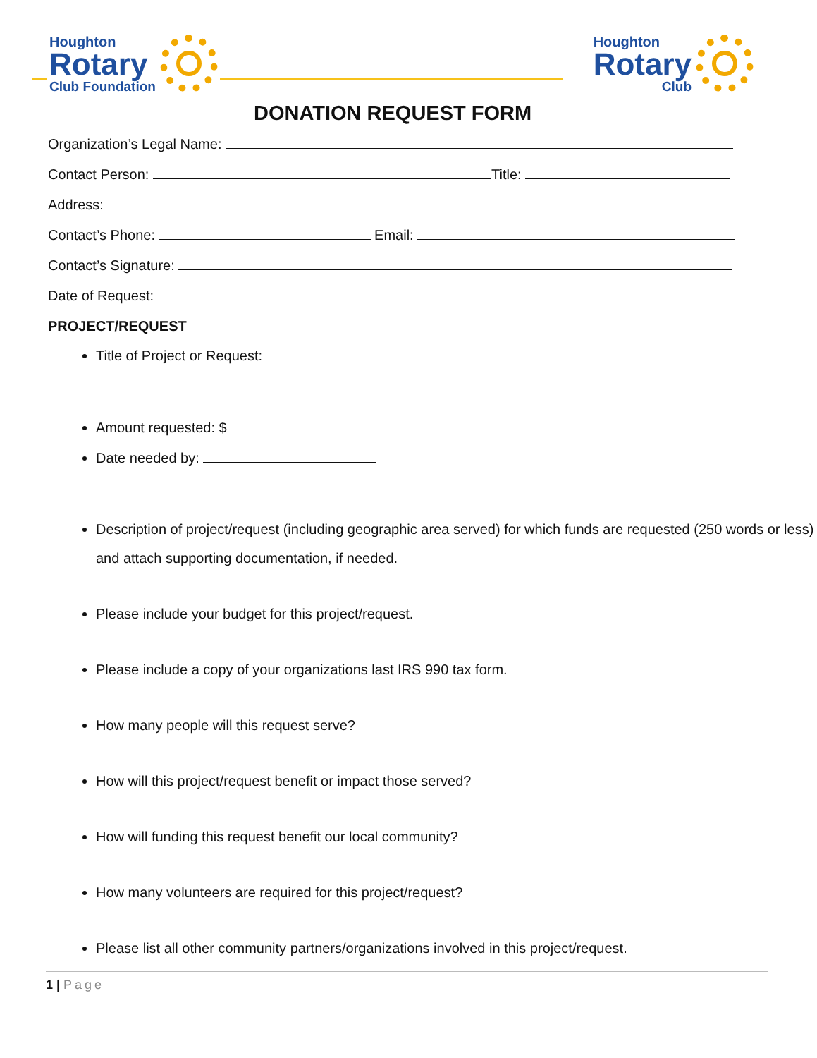Houghton
Rotary
Club Foundation
Houghton
Rotary
Club
DONATION REQUEST FORM
Organization’s Legal Name:
Contact Person: Title:
Address:
Contact’s Phone: Email:
Contact’s Signature:
Date of Request:
PROJECT/REQUEST
Title of Project or Request:
Amount requested: $
Date needed by:
Description of project/request (including geographic area served) for which funds are requested (250 words or less) and attach supporting documentation, if needed.
Please include your budget for this project/request.
Please include a copy of your organizations last IRS 990 tax form.
How many people will this request serve?
How will this project/request benefit or impact those served?
How will funding this request benefit our local community?
How many volunteers are required for this project/request?
Please list all other community partners/organizations involved in this project/request.
1 | Page